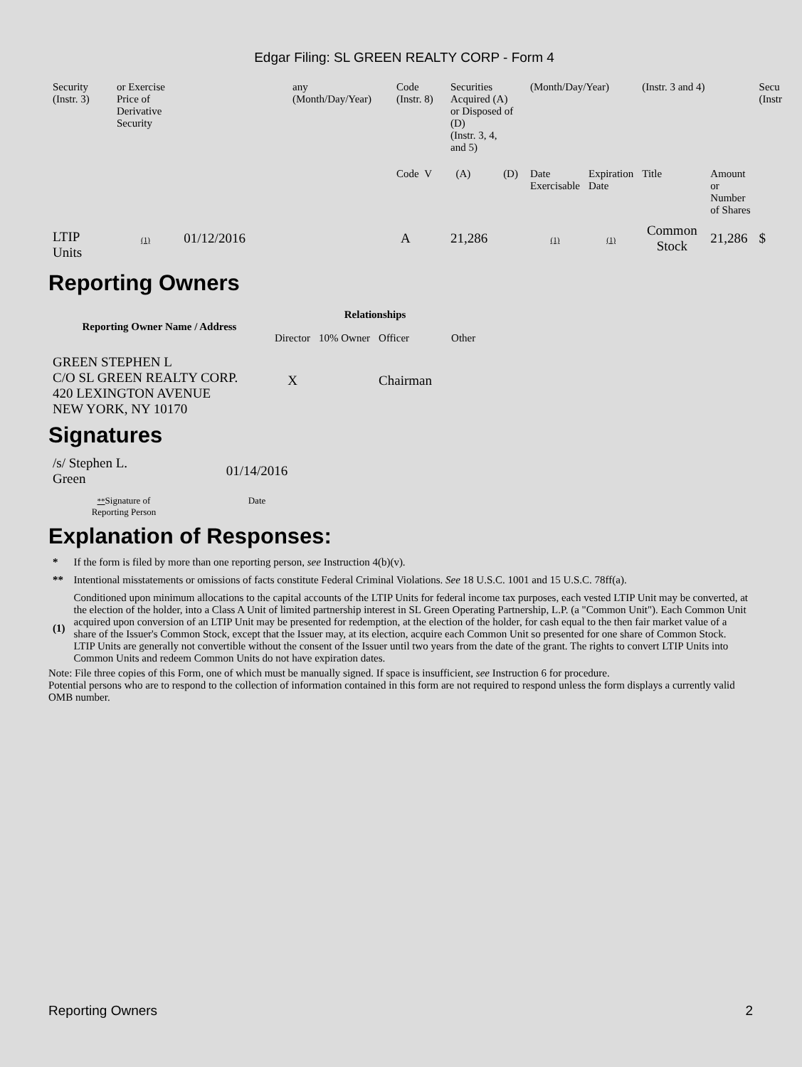Edgar Filing: SL GREEN REALTY CORP - Form 4
| Security (Instr. 3) | or Exercise Price of Derivative Security | any (Month/Day/Year) | Code (Instr. 8) | Securities Acquired (A) or Disposed of (D) (Instr. 3, 4, and 5) | | (Month/Day/Year) | | (Instr. 3 and 4) | | Secu (Instr |
| | | | Code V | (A) | (D) | Date Exercisable | Expiration Date | Title | Amount or Number of Shares | |
| LTIP Units | (1) 01/12/2016 | | A | 21,286 | | (1) | (1) | Common Stock | 21,286 | $ |
Reporting Owners
| Reporting Owner Name / Address | Relationships | | | |
| --- | --- | --- | --- | --- |
| | Director | 10% Owner | Officer | Other |
| GREEN STEPHEN L C/O SL GREEN REALTY CORP. 420 LEXINGTON AVENUE NEW YORK, NY 10170 | X | | Chairman | |
Signatures
| /s/ Stephen L. Green | 01/14/2016 |
| ** Signature of Reporting Person | Date |
Explanation of Responses:
| * | If the form is filed by more than one reporting person, see Instruction 4(b)(v). |
| ** | Intentional misstatements or omissions of facts constitute Federal Criminal Violations. See 18 U.S.C. 1001 and 15 U.S.C. 78ff(a). |
| (1) | Conditioned upon minimum allocations to the capital accounts of the LTIP Units for federal income tax purposes, each vested LTIP Unit may be converted, at the election of the holder, into a Class A Unit of limited partnership interest in SL Green Operating Partnership, L.P. (a "Common Unit"). Each Common Unit acquired upon conversion of an LTIP Unit may be presented for redemption, at the election of the holder, for cash equal to the then fair market value of a share of the Issuer's Common Stock, except that the Issuer may, at its election, acquire each Common Unit so presented for one share of Common Stock. LTIP Units are generally not convertible without the consent of the Issuer until two years from the date of the grant. The rights to convert LTIP Units into Common Units and redeem Common Units do not have expiration dates. |
Note: File three copies of this Form, one of which must be manually signed. If space is insufficient, see Instruction 6 for procedure.
Potential persons who are to respond to the collection of information contained in this form are not required to respond unless the form displays a currently valid OMB number.
Reporting Owners 2